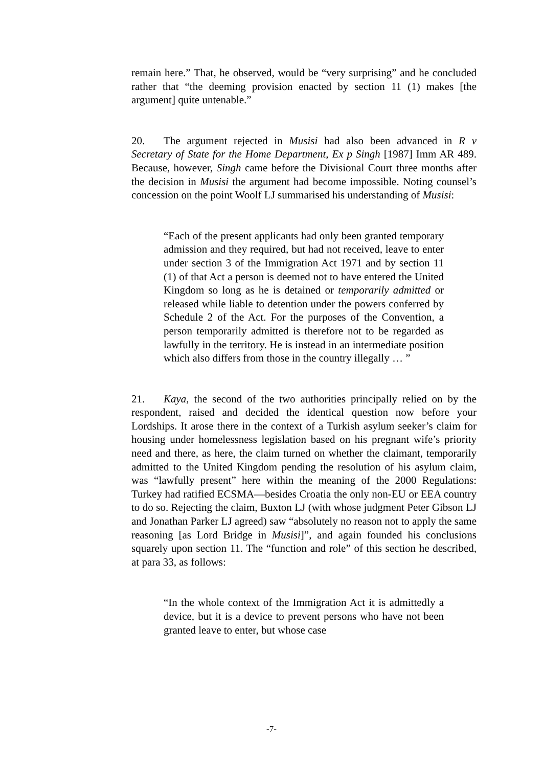remain here.” That, he observed, would be “very surprising” and he concluded rather that “the deeming provision enacted by section 11 (1) makes [the argument] quite untenable.”
20. The argument rejected in Musisi had also been advanced in R v Secretary of State for the Home Department, Ex p Singh [1987] Imm AR 489. Because, however, Singh came before the Divisional Court three months after the decision in Musisi the argument had become impossible. Noting counsel’s concession on the point Woolf LJ summarised his understanding of Musisi:
“Each of the present applicants had only been granted temporary admission and they required, but had not received, leave to enter under section 3 of the Immigration Act 1971 and by section 11 (1) of that Act a person is deemed not to have entered the United Kingdom so long as he is detained or temporarily admitted or released while liable to detention under the powers conferred by Schedule 2 of the Act. For the purposes of the Convention, a person temporarily admitted is therefore not to be regarded as lawfully in the territory. He is instead in an intermediate position which also differs from those in the country illegally … ”
21. Kaya, the second of the two authorities principally relied on by the respondent, raised and decided the identical question now before your Lordships. It arose there in the context of a Turkish asylum seeker’s claim for housing under homelessness legislation based on his pregnant wife’s priority need and there, as here, the claim turned on whether the claimant, temporarily admitted to the United Kingdom pending the resolution of his asylum claim, was “lawfully present” here within the meaning of the 2000 Regulations: Turkey had ratified ECSMA—besides Croatia the only non-EU or EEA country to do so. Rejecting the claim, Buxton LJ (with whose judgment Peter Gibson LJ and Jonathan Parker LJ agreed) saw “absolutely no reason not to apply the same reasoning [as Lord Bridge in Musisi]”, and again founded his conclusions squarely upon section 11. The “function and role” of this section he described, at para 33, as follows:
“In the whole context of the Immigration Act it is admittedly a device, but it is a device to prevent persons who have not been granted leave to enter, but whose case
-7-